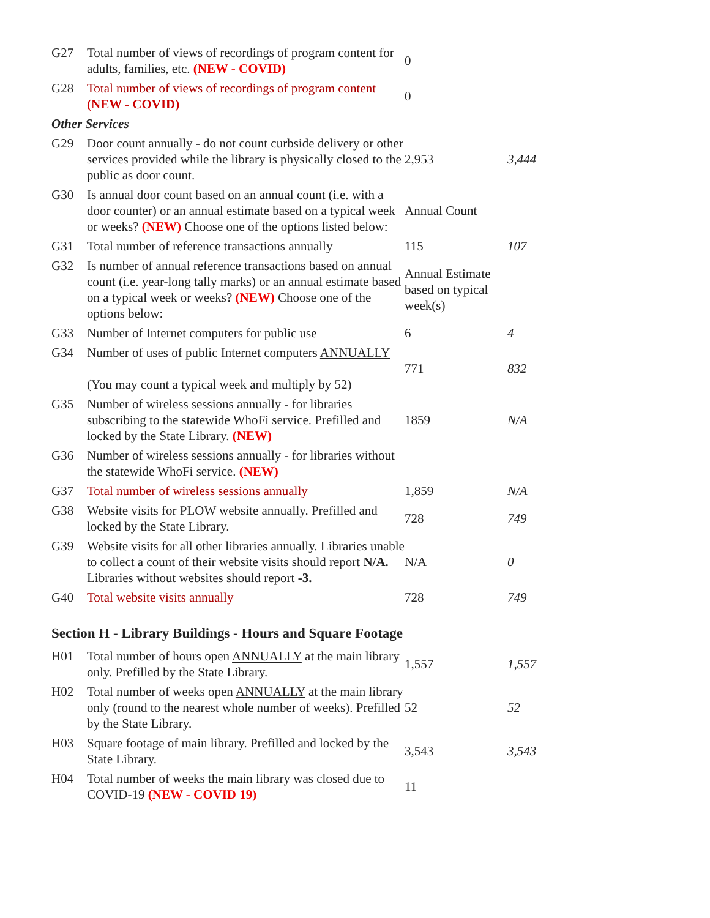| G27 | Total number of views of recordings of program content for adults, families, etc. (NEW - COVID) | 0 | |
| G28 | Total number of views of recordings of program content (NEW - COVID) | 0 | |
| Other Services | | | |
| G29 | Door count annually - do not count curbside delivery or other services provided while the library is physically closed to the public as door count. | 2,953 | 3,444 |
| G30 | Is annual door count based on an annual count (i.e. with a door counter) or an annual estimate based on a typical week or weeks? (NEW) Choose one of the options listed below: | Annual Count | |
| G31 | Total number of reference transactions annually | 115 | 107 |
| G32 | Is number of annual reference transactions based on annual count (i.e. year-long tally marks) or an annual estimate based on a typical week or weeks? (NEW) Choose one of the options below: | Annual Estimate based on typical week(s) | |
| G33 | Number of Internet computers for public use | 6 | 4 |
| G34 | Number of uses of public Internet computers ANNUALLY (You may count a typical week and multiply by 52) | 771 | 832 |
| G35 | Number of wireless sessions annually - for libraries subscribing to the statewide WhoFi service. Prefilled and locked by the State Library. (NEW) | 1859 | N/A |
| G36 | Number of wireless sessions annually - for libraries without the statewide WhoFi service. (NEW) | | |
| G37 | Total number of wireless sessions annually | 1,859 | N/A |
| G38 | Website visits for PLOW website annually. Prefilled and locked by the State Library. | 728 | 749 |
| G39 | Website visits for all other libraries annually. Libraries unable to collect a count of their website visits should report N/A. Libraries without websites should report -3. | N/A | 0 |
| G40 | Total website visits annually | 728 | 749 |
Section H - Library Buildings - Hours and Square Footage
| H01 | Total number of hours open ANNUALLY at the main library only. Prefilled by the State Library. | 1,557 | 1,557 |
| H02 | Total number of weeks open ANNUALLY at the main library only (round to the nearest whole number of weeks). Prefilled by the State Library. | 52 | 52 |
| H03 | Square footage of main library. Prefilled and locked by the State Library. | 3,543 | 3,543 |
| H04 | Total number of weeks the main library was closed due to COVID-19 (NEW - COVID 19) | 11 | |